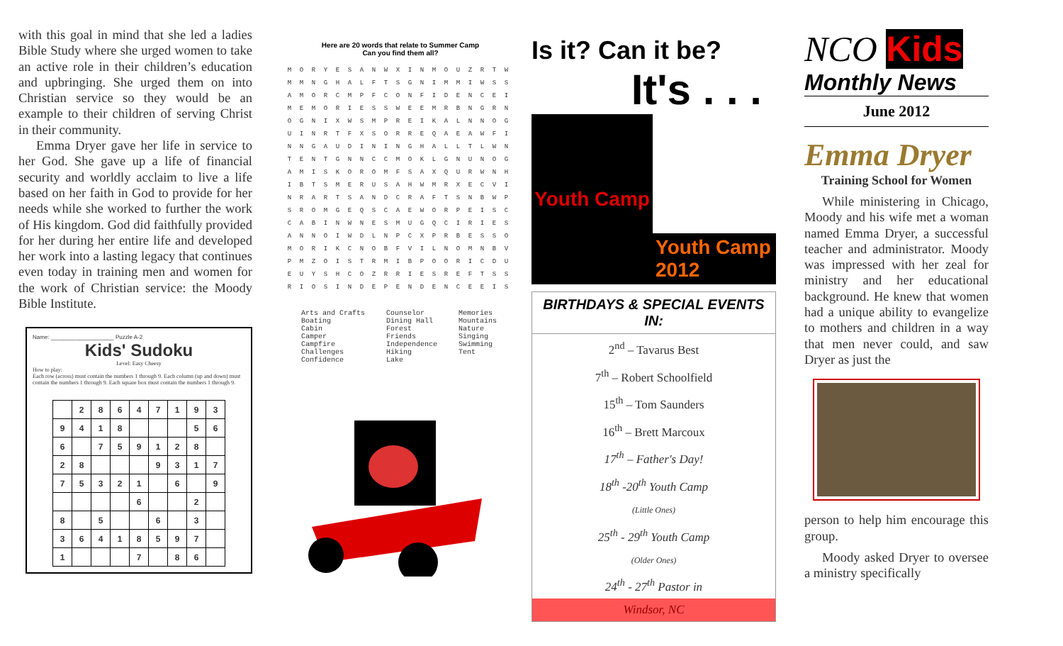with this goal in mind that she led a ladies Bible Study where she urged women to take an active role in their children’s education and upbringing. She urged them on into Christian service so they would be an example to their children of serving Christ in their community.
Emma Dryer gave her life in service to her God. She gave up a life of financial security and worldly acclaim to live a life based on her faith in God to provide for her needs while she worked to further the work of His kingdom. God did faithfully provided for her during her entire life and developed her work into a lasting legacy that continues even today in training men and women for the work of Christian service: the Moody Bible Institute.
Name: ____________________ Puzzle A-2
Kids' Sudoku
Level: Easy Cheesy
How to play:
Each row (across) must contain the numbers 1 through 9. Each column (up and down) must contain the numbers 1 through 9. Each square box must contain the numbers 1 through 9.
| | 2 | 8 | 6 | 4 | 7 | 1 | 9 | 3 |
| 9 | 4 | 1 | 8 | | | | 5 | 6 |
| 6 | | 7 | 5 | 9 | 1 | 2 | 8 | |
| 2 | 8 | | | | 9 | 3 | 1 | 7 |
| 7 | 5 | 3 | 2 | 1 | | 6 | | 9 |
| | | | | 6 | | | 2 | |
| 8 | | 5 | | | 6 | | 3 | |
| 3 | 6 | 4 | 1 | 8 | 5 | 9 | 7 | |
| 1 | | | | 7 | | 8 | 6 | |
Here are 20 words that relate to Summer Camp
Can you find them all?
| M | O | R | Y | E | S | A | N | W | X | I | N | M | O | U | Z | R | T | W |
| M | M | N | G | H | A | L | F | T | S | G | N | I | M | M | I | W | S | S |
| A | M | O | R | C | M | P | F | C | O | N | F | I | D | E | N | C | E | I |
| M | E | M | O | R | I | E | S | S | W | E | E | M | R | B | N | G | R | N |
| O | G | N | I | X | W | S | M | P | R | E | I | K | A | L | N | N | O | G |
| U | I | N | R | T | F | X | S | O | R | R | E | Q | A | E | A | W | F | I |
| N | N | G | A | U | D | I | N | I | N | G | H | A | L | L | T | L | W | N |
| T | E | N | T | G | N | N | C | C | M | O | K | L | G | N | U | N | O | G |
| A | M | I | S | K | O | R | O | M | F | S | A | X | Q | U | R | W | N | H |
| I | B | T | S | M | E | R | U | S | A | H | W | M | R | X | E | C | V | I |
| N | R | A | R | T | S | A | N | D | C | R | A | F | T | S | N | B | W | P |
| S | R | O | M | G | E | Q | S | C | A | E | W | O | R | P | E | I | S | C |
| C | A | B | I | N | W | N | E | S | M | U | G | Q | C | I | R | I | E | S |
| A | N | N | O | I | W | D | L | N | P | C | X | P | R | B | E | S | S | O |
| M | O | R | I | K | C | N | O | B | F | V | I | L | N | O | M | N | B | V |
| P | M | Z | O | I | S | T | R | M | I | B | P | O | O | R | I | C | D | U |
| E | U | Y | S | H | C | O | Z | R | R | I | E | S | R | E | F | T | S | S |
| R | I | O | S | I | N | D | E | P | E | N | D | E | N | C | E | E | I | S |
Arts and Crafts
Boating
Cabin
Camper
Campfire
Challenges
Confidence
Counselor
Dining Hall
Forest
Friends
Independence
Hiking
Lake
Memories
Mountains
Nature
Singing
Swimming
Tent
Is it? Can it be?
It's . . .
Youth Camp
Youth Camp 2012
BIRTHDAYS & SPECIAL EVENTS IN:
2<sup>nd</sup> – Tavarus Best
7<sup>th</sup> – Robert Schoolfield
15<sup>th</sup> – Tom Saunders
16<sup>th</sup> – Brett Marcoux
17<sup>th</sup> – Father's Day!
18<sup>th</sup> -20<sup>th</sup> Youth Camp
(Little Ones)
25<sup>th</sup> - 29<sup>th</sup> Youth Camp
(Older Ones)
24<sup>th</sup> - 27<sup>th</sup> Pastor in
Windsor, NC
NCO Kids
Monthly News
June 2012
Emma Dryer
Training School for Women
While ministering in Chicago, Moody and his wife met a woman named Emma Dryer, a successful teacher and administrator. Moody was impressed with her zeal for ministry and her educational background. He knew that women had a unique ability to evangelize to mothers and children in a way that men never could, and saw Dryer as just the
person to help him encourage this group.
Moody asked Dryer to oversee a ministry specifically